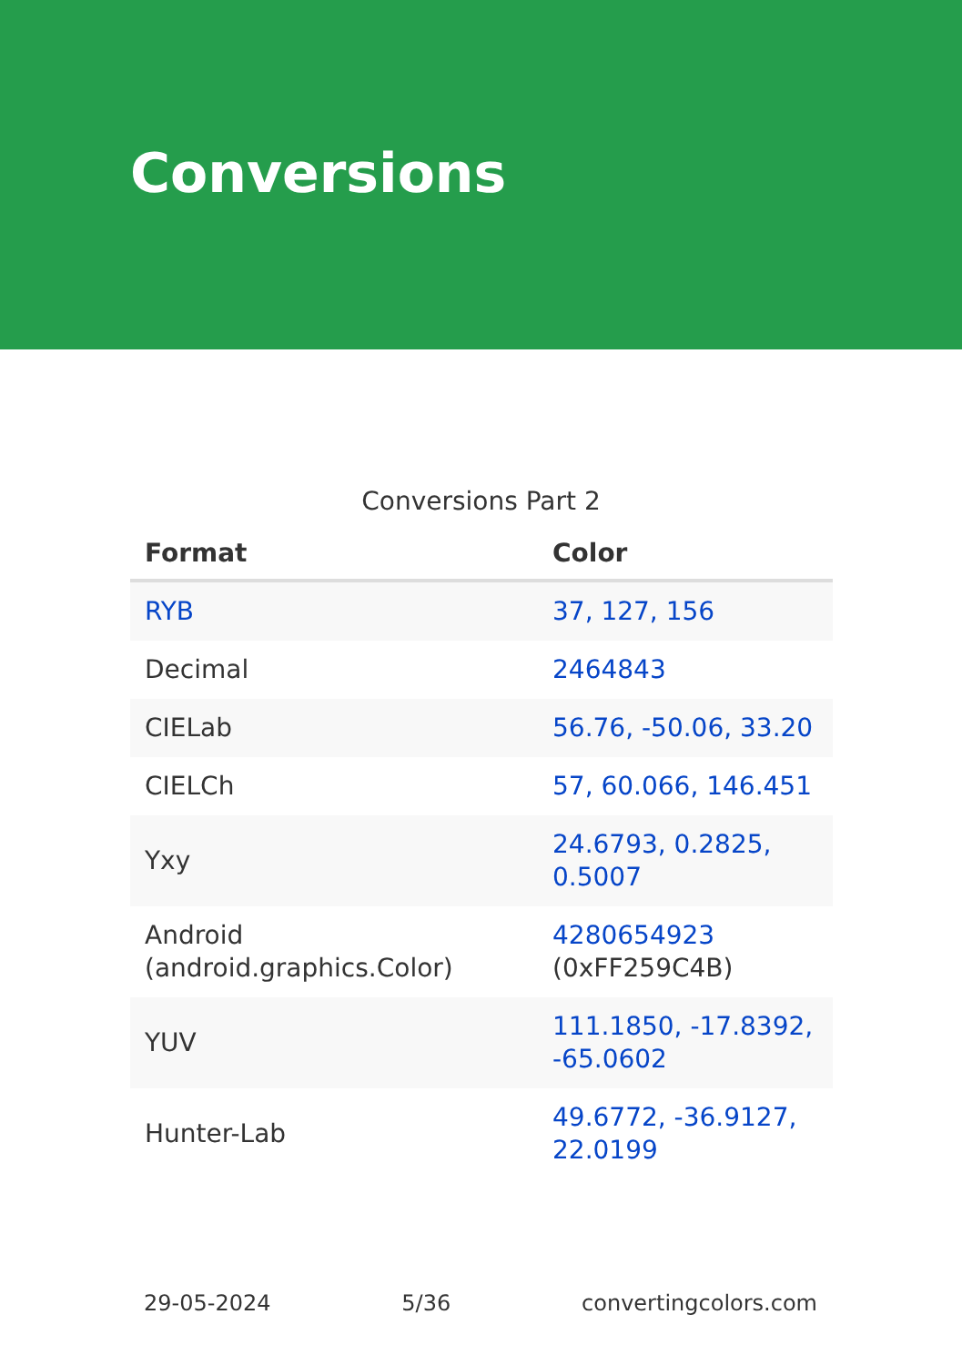Conversions
Conversions Part 2
| Format | Color |
| --- | --- |
| RYB | 37, 127, 156 |
| Decimal | 2464843 |
| CIELab | 56.76, -50.06, 33.20 |
| CIELCh | 57, 60.066, 146.451 |
| Yxy | 24.6793, 0.2825, 0.5007 |
| Android (android.graphics.Color) | 4280654923 (0xFF259C4B) |
| YUV | 111.1850, -17.8392, -65.0602 |
| Hunter-Lab | 49.6772, -36.9127, 22.0199 |
29-05-2024 5/36 convertingcolors.com